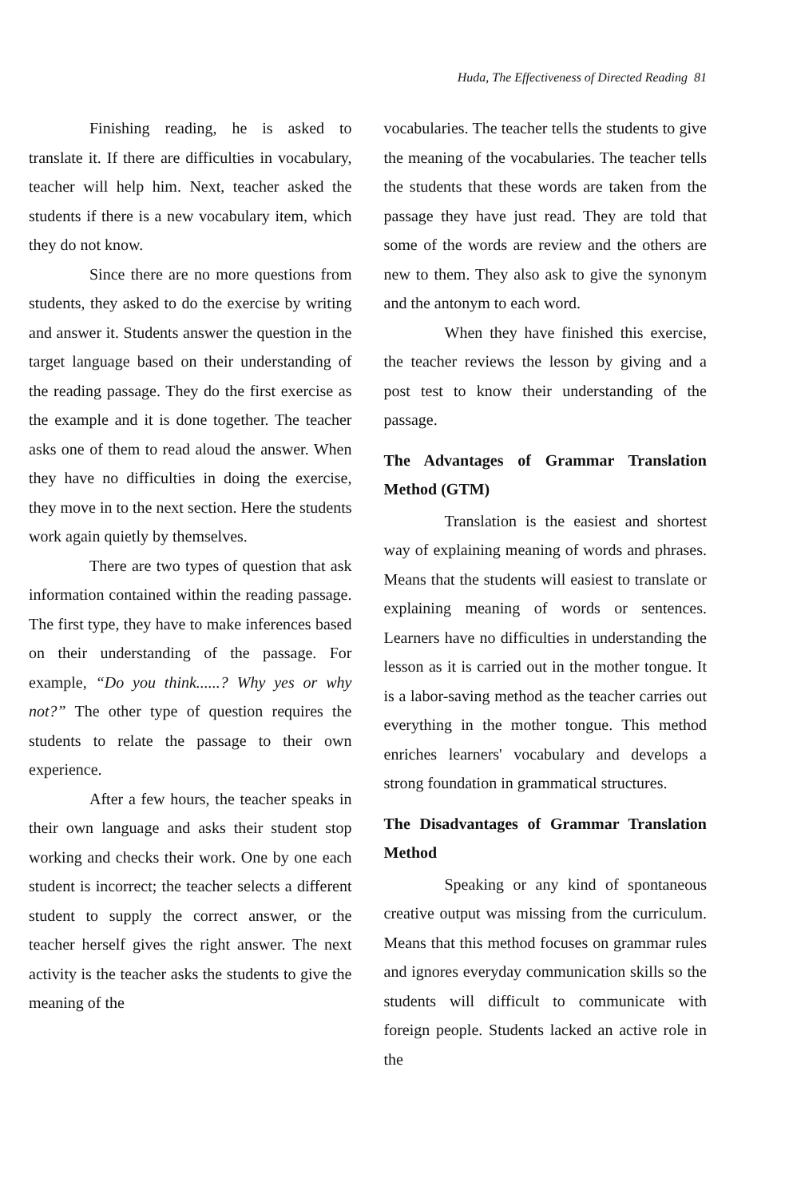Huda, The Effectiveness of Directed Reading 81
Finishing reading, he is asked to translate it. If there are difficulties in vocabulary, teacher will help him. Next, teacher asked the students if there is a new vocabulary item, which they do not know.
Since there are no more questions from students, they asked to do the exercise by writing and answer it. Students answer the question in the target language based on their understanding of the reading passage. They do the first exercise as the example and it is done together. The teacher asks one of them to read aloud the answer. When they have no difficulties in doing the exercise, they move in to the next section. Here the students work again quietly by themselves.
There are two types of question that ask information contained within the reading passage. The first type, they have to make inferences based on their understanding of the passage. For example, “Do you think......? Why yes or why not?” The other type of question requires the students to relate the passage to their own experience.
After a few hours, the teacher speaks in their own language and asks their student stop working and checks their work. One by one each student is incorrect; the teacher selects a different student to supply the correct answer, or the teacher herself gives the right answer. The next activity is the teacher asks the students to give the meaning of the
vocabularies. The teacher tells the students to give the meaning of the vocabularies. The teacher tells the students that these words are taken from the passage they have just read. They are told that some of the words are review and the others are new to them. They also ask to give the synonym and the antonym to each word.
When they have finished this exercise, the teacher reviews the lesson by giving and a post test to know their understanding of the passage.
The Advantages of Grammar Translation Method (GTM)
Translation is the easiest and shortest way of explaining meaning of words and phrases. Means that the students will easiest to translate or explaining meaning of words or sentences. Learners have no difficulties in understanding the lesson as it is carried out in the mother tongue. It is a labor-saving method as the teacher carries out everything in the mother tongue. This method enriches learners' vocabulary and develops a strong foundation in grammatical structures.
The Disadvantages of Grammar Translation Method
Speaking or any kind of spontaneous creative output was missing from the curriculum. Means that this method focuses on grammar rules and ignores everyday communication skills so the students will difficult to communicate with foreign people. Students lacked an active role in the